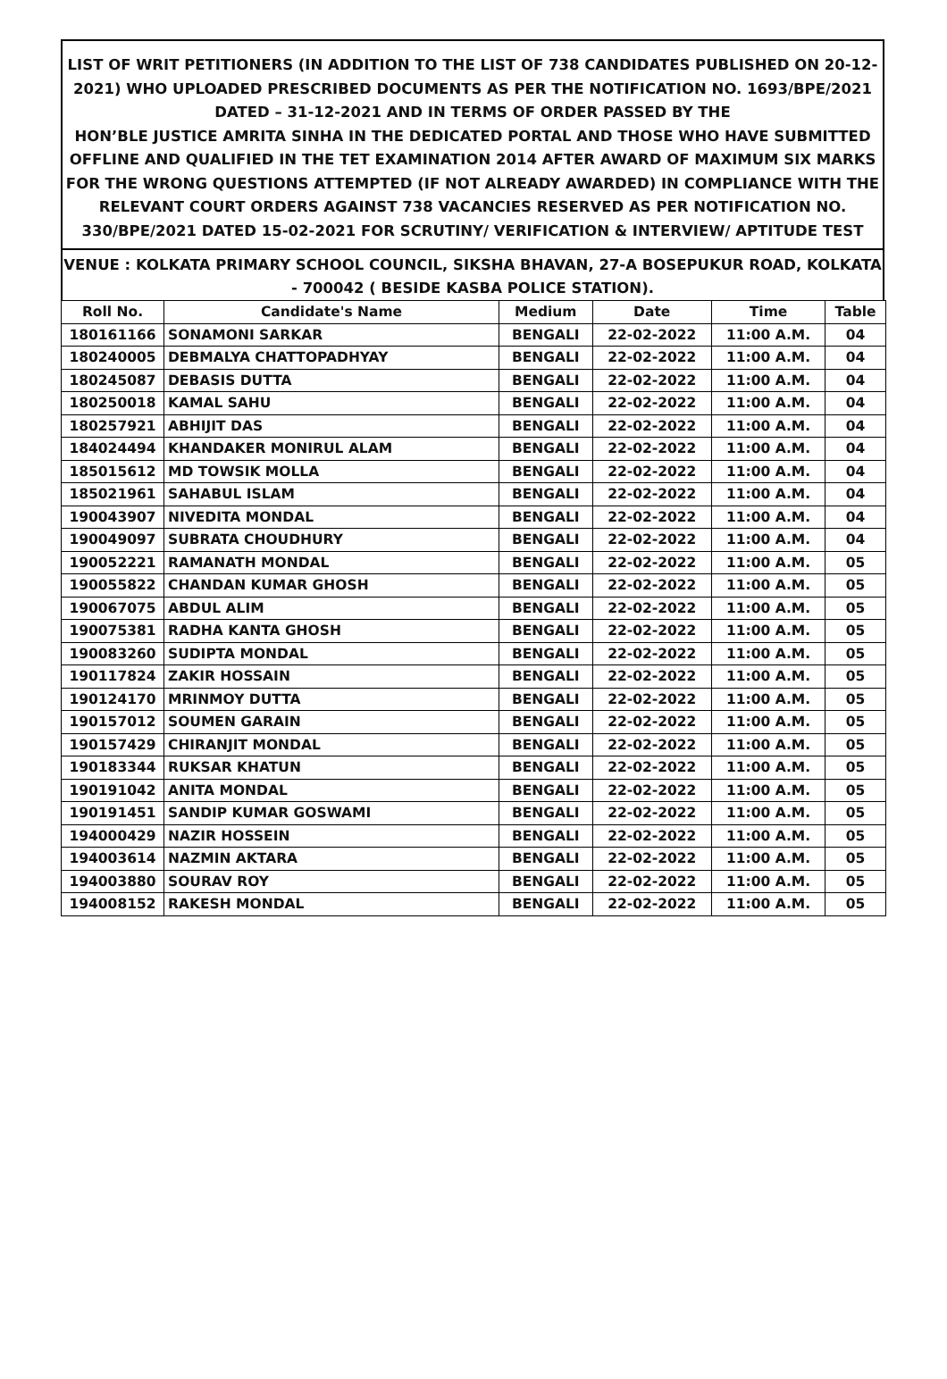LIST OF WRIT PETITIONERS (IN ADDITION TO THE LIST OF 738 CANDIDATES PUBLISHED ON 20-12-2021) WHO UPLOADED PRESCRIBED DOCUMENTS AS PER THE NOTIFICATION NO. 1693/BPE/2021 DATED – 31-12-2021 AND IN TERMS OF ORDER PASSED BY THE
HON’BLE JUSTICE AMRITA SINHA IN THE DEDICATED PORTAL AND THOSE WHO HAVE SUBMITTED OFFLINE AND QUALIFIED IN THE TET EXAMINATION 2014 AFTER AWARD OF MAXIMUM SIX MARKS FOR THE WRONG QUESTIONS ATTEMPTED (IF NOT ALREADY AWARDED) IN COMPLIANCE WITH THE RELEVANT COURT ORDERS AGAINST 738 VACANCIES RESERVED AS PER NOTIFICATION NO. 330/BPE/2021 DATED 15-02-2021 FOR SCRUTINY/ VERIFICATION & INTERVIEW/ APTITUDE TEST
VENUE : KOLKATA PRIMARY SCHOOL COUNCIL, SIKSHA BHAVAN, 27-A BOSEPUKUR ROAD, KOLKATA - 700042 ( BESIDE KASBA POLICE STATION).
| Roll No. | Candidate's Name | Medium | Date | Time | Table |
| --- | --- | --- | --- | --- | --- |
| 180161166 | SONAMONI SARKAR | BENGALI | 22-02-2022 | 11:00 A.M. | 04 |
| 180240005 | DEBMALYA CHATTOPADHYAY | BENGALI | 22-02-2022 | 11:00 A.M. | 04 |
| 180245087 | DEBASIS DUTTA | BENGALI | 22-02-2022 | 11:00 A.M. | 04 |
| 180250018 | KAMAL SAHU | BENGALI | 22-02-2022 | 11:00 A.M. | 04 |
| 180257921 | ABHIJIT DAS | BENGALI | 22-02-2022 | 11:00 A.M. | 04 |
| 184024494 | KHANDAKER MONIRUL ALAM | BENGALI | 22-02-2022 | 11:00 A.M. | 04 |
| 185015612 | MD TOWSIK MOLLA | BENGALI | 22-02-2022 | 11:00 A.M. | 04 |
| 185021961 | SAHABUL ISLAM | BENGALI | 22-02-2022 | 11:00 A.M. | 04 |
| 190043907 | NIVEDITA MONDAL | BENGALI | 22-02-2022 | 11:00 A.M. | 04 |
| 190049097 | SUBRATA CHOUDHURY | BENGALI | 22-02-2022 | 11:00 A.M. | 04 |
| 190052221 | RAMANATH MONDAL | BENGALI | 22-02-2022 | 11:00 A.M. | 05 |
| 190055822 | CHANDAN KUMAR GHOSH | BENGALI | 22-02-2022 | 11:00 A.M. | 05 |
| 190067075 | ABDUL ALIM | BENGALI | 22-02-2022 | 11:00 A.M. | 05 |
| 190075381 | RADHA KANTA GHOSH | BENGALI | 22-02-2022 | 11:00 A.M. | 05 |
| 190083260 | SUDIPTA MONDAL | BENGALI | 22-02-2022 | 11:00 A.M. | 05 |
| 190117824 | ZAKIR HOSSAIN | BENGALI | 22-02-2022 | 11:00 A.M. | 05 |
| 190124170 | MRINMOY DUTTA | BENGALI | 22-02-2022 | 11:00 A.M. | 05 |
| 190157012 | SOUMEN GARAIN | BENGALI | 22-02-2022 | 11:00 A.M. | 05 |
| 190157429 | CHIRANJIT MONDAL | BENGALI | 22-02-2022 | 11:00 A.M. | 05 |
| 190183344 | RUKSAR KHATUN | BENGALI | 22-02-2022 | 11:00 A.M. | 05 |
| 190191042 | ANITA MONDAL | BENGALI | 22-02-2022 | 11:00 A.M. | 05 |
| 190191451 | SANDIP KUMAR GOSWAMI | BENGALI | 22-02-2022 | 11:00 A.M. | 05 |
| 194000429 | NAZIR HOSSEIN | BENGALI | 22-02-2022 | 11:00 A.M. | 05 |
| 194003614 | NAZMIN AKTARA | BENGALI | 22-02-2022 | 11:00 A.M. | 05 |
| 194003880 | SOURAV ROY | BENGALI | 22-02-2022 | 11:00 A.M. | 05 |
| 194008152 | RAKESH MONDAL | BENGALI | 22-02-2022 | 11:00 A.M. | 05 |